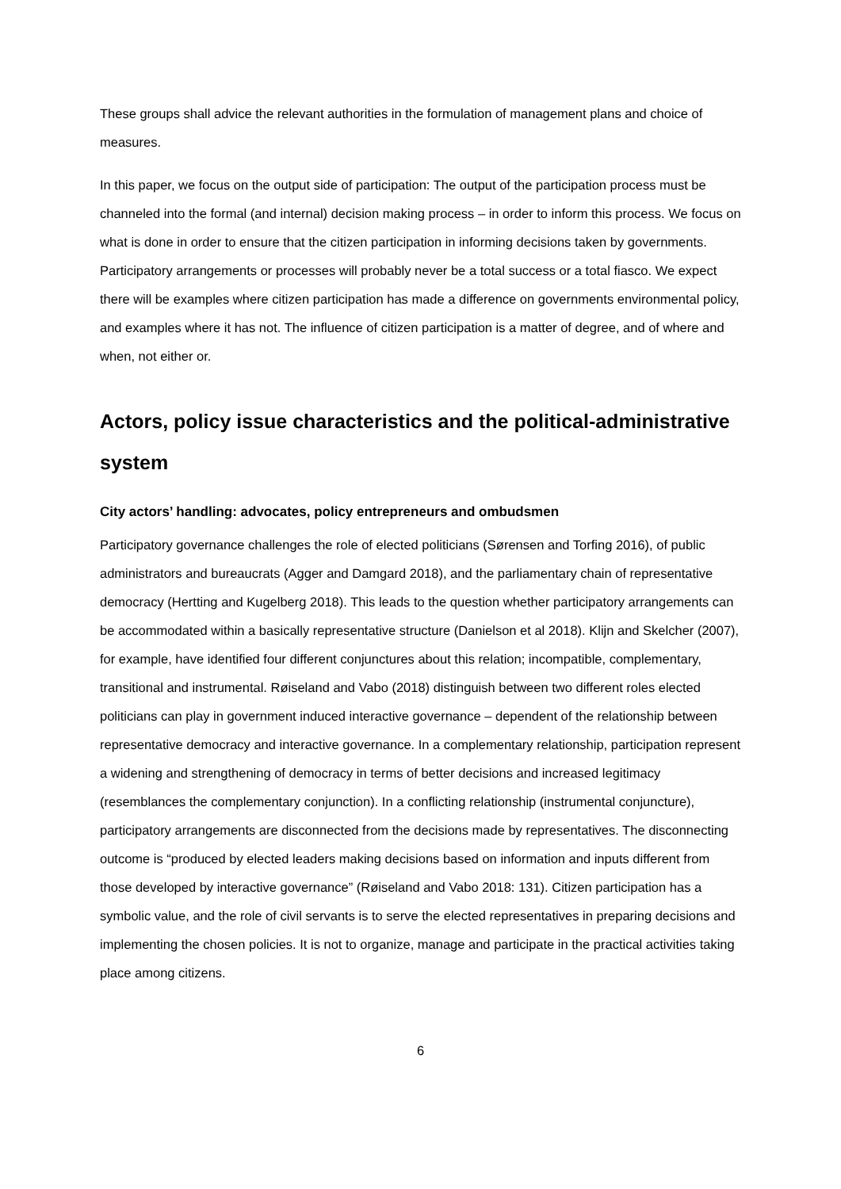These groups shall advice the relevant authorities in the formulation of management plans and choice of measures.
In this paper, we focus on the output side of participation: The output of the participation process must be channeled into the formal (and internal) decision making process – in order to inform this process. We focus on what is done in order to ensure that the citizen participation in informing decisions taken by governments. Participatory arrangements or processes will probably never be a total success or a total fiasco. We expect there will be examples where citizen participation has made a difference on governments environmental policy, and examples where it has not. The influence of citizen participation is a matter of degree, and of where and when, not either or.
Actors, policy issue characteristics and the political-administrative system
City actors’ handling: advocates, policy entrepreneurs and ombudsmen
Participatory governance challenges the role of elected politicians (Sørensen and Torfing 2016), of public administrators and bureaucrats (Agger and Damgard 2018), and the parliamentary chain of representative democracy (Hertting and Kugelberg 2018). This leads to the question whether participatory arrangements can be accommodated within a basically representative structure (Danielson et al 2018). Klijn and Skelcher (2007), for example, have identified four different conjunctures about this relation; incompatible, complementary, transitional and instrumental. Røiseland and Vabo (2018) distinguish between two different roles elected politicians can play in government induced interactive governance – dependent of the relationship between representative democracy and interactive governance. In a complementary relationship, participation represent a widening and strengthening of democracy in terms of better decisions and increased legitimacy (resemblances the complementary conjunction). In a conflicting relationship (instrumental conjuncture), participatory arrangements are disconnected from the decisions made by representatives. The disconnecting outcome is “produced by elected leaders making decisions based on information and inputs different from those developed by interactive governance” (Røiseland and Vabo 2018: 131). Citizen participation has a symbolic value, and the role of civil servants is to serve the elected representatives in preparing decisions and implementing the chosen policies. It is not to organize, manage and participate in the practical activities taking place among citizens.
6